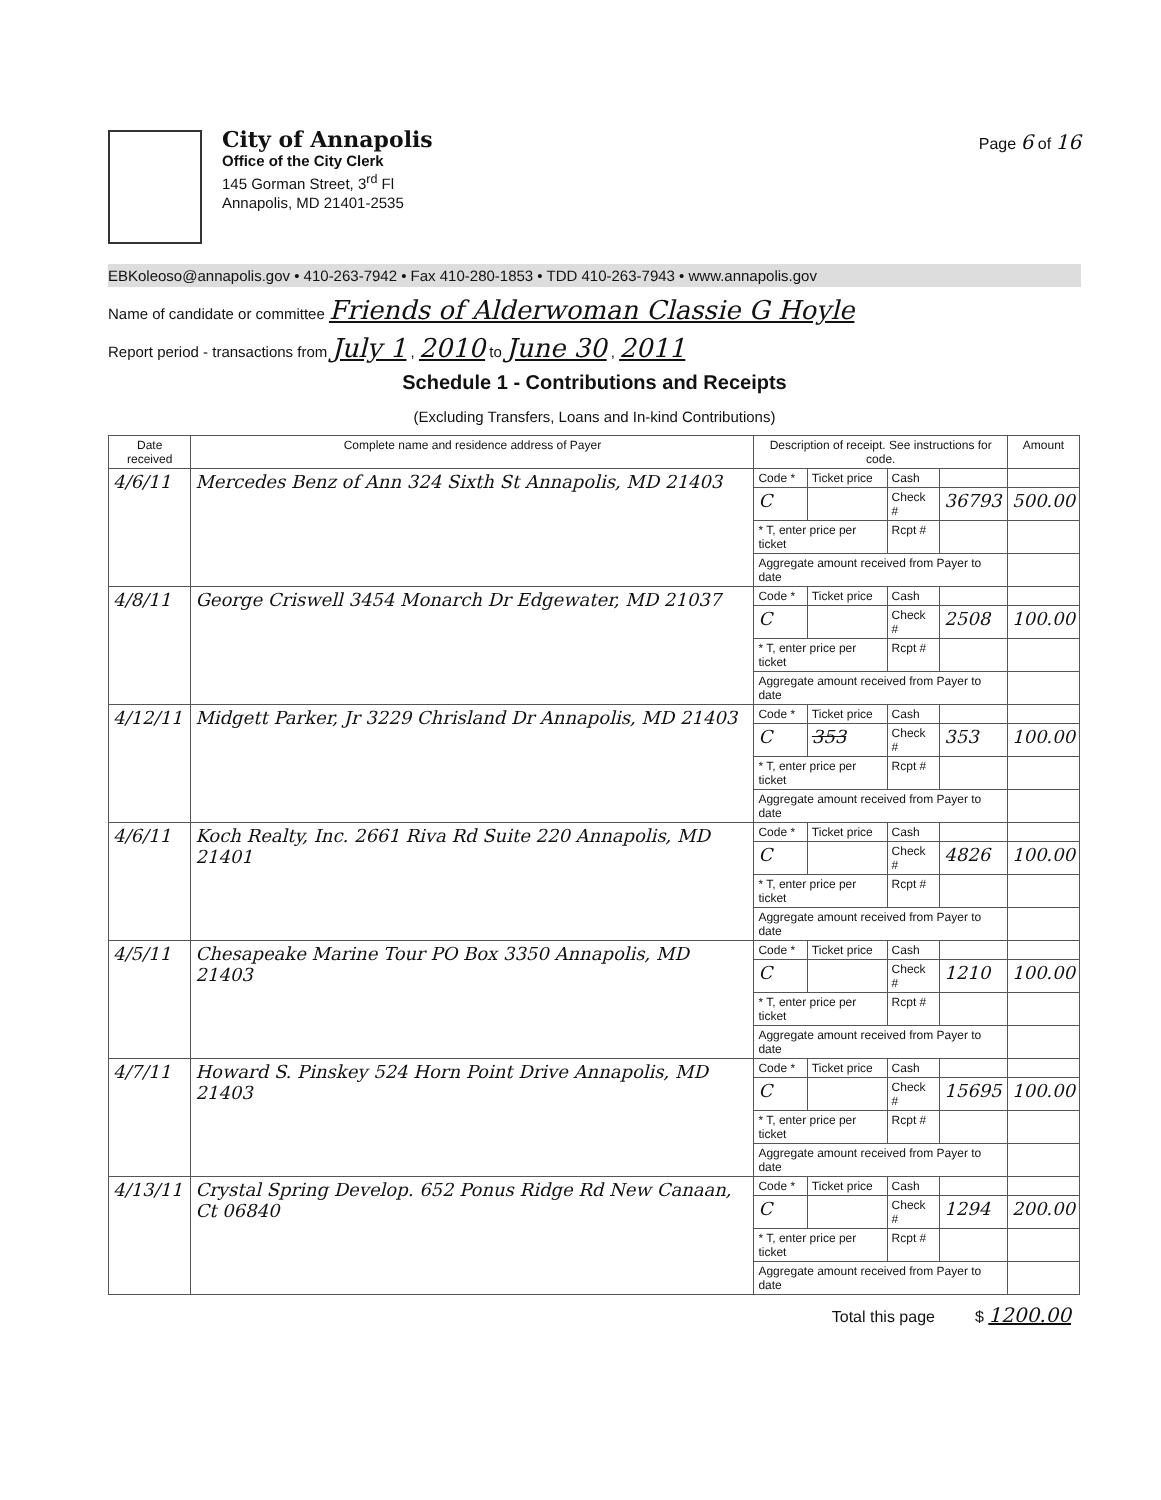City of Annapolis
Office of the City Clerk
145 Gorman Street, 3<sup>rd</sup> Fl
Annapolis, MD 21401-2535
Page 6 of 16
EBKoleoso@annapolis.gov • 410-263-7942 • Fax 410-280-1853 • TDD 410-263-7943 • www.annapolis.gov
Name of candidate or committee Friends of Alderwoman Classie G Hoyle
Report period - transactions from July 1 , 2010 to June 30 , 2011
Schedule 1 - Contributions and Receipts
(Excluding Transfers, Loans and In-kind Contributions)
| Date received | Complete name and residence address of Payer | Description of receipt. See instructions for code. | | | | Amount |
| --- | --- | --- | --- | --- | --- | --- |
| 4/6/11 | Mercedes Benz of Ann 324 Sixth St Annapolis, MD 21403 | Code * | Ticket price | Cash | | |
| | | C | | Check # | 36793 | 500.00 |
| | | * T, enter price per ticket | | Rcpt # | | |
| | | Aggregate amount received from Payer to date | | | | |
| 4/8/11 | George Criswell 3454 Monarch Dr Edgewater, MD 21037 | Code * | Ticket price | Cash | | |
| | | C | | Check # | 2508 | 100.00 |
| | | * T, enter price per ticket | | Rcpt # | | |
| | | Aggregate amount received from Payer to date | | | | |
| 4/12/11 | Midgett Parker, Jr 3229 Chrisland Dr Annapolis, MD 21403 | Code * | Ticket price | Cash | | |
| | | C | 353 | Check # | 353 | 100.00 |
| | | * T, enter price per ticket | | Rcpt # | | |
| | | Aggregate amount received from Payer to date | | | | |
| 4/6/11 | Koch Realty, Inc. 2661 Riva Rd Suite 220 Annapolis, MD 21401 | Code * | Ticket price | Cash | | |
| | | C | | Check # | 4826 | 100.00 |
| | | * T, enter price per ticket | | Rcpt # | | |
| | | Aggregate amount received from Payer to date | | | | |
| 4/5/11 | Chesapeake Marine Tour PO Box 3350 Annapolis, MD 21403 | Code * | Ticket price | Cash | | |
| | | C | | Check # | 1210 | 100.00 |
| | | * T, enter price per ticket | | Rcpt # | | |
| | | Aggregate amount received from Payer to date | | | | |
| 4/7/11 | Howard S. Pinskey 524 Horn Point Drive Annapolis, MD 21403 | Code * | Ticket price | Cash | | |
| | | C | | Check # | 15695 | 100.00 |
| | | * T, enter price per ticket | | Rcpt # | | |
| | | Aggregate amount received from Payer to date | | | | |
| 4/13/11 | Crystal Spring Develop. 652 Ponus Ridge Rd New Canaan, Ct 06840 | Code * | Ticket price | Cash | | |
| | | C | | Check # | 1294 | 200.00 |
| | | * T, enter price per ticket | | Rcpt # | | |
| | | Aggregate amount received from Payer to date | | | | |
Total this page $ 1200.00